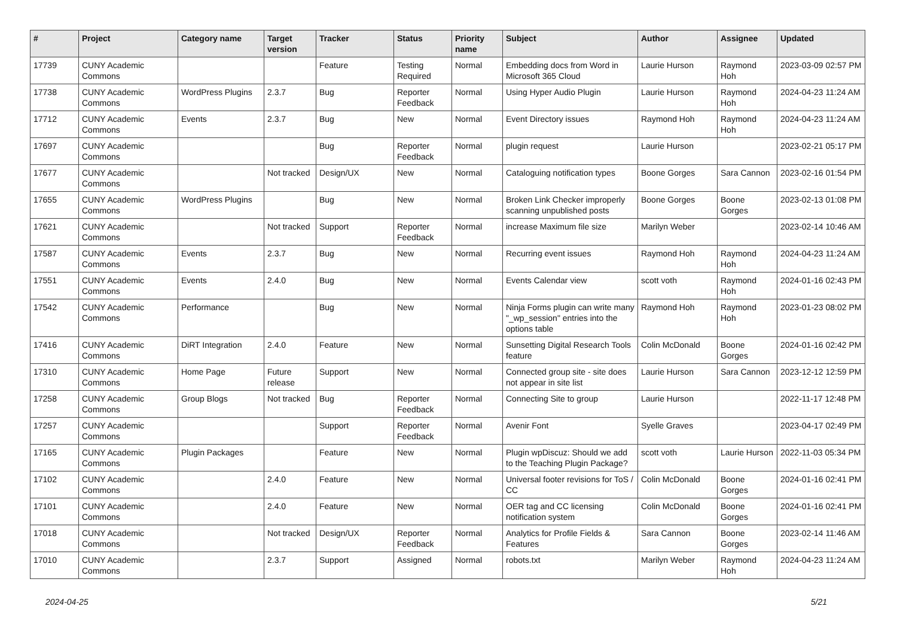| # | Project | Category name | Target version | Tracker | Status | Priority name | Subject | Author | Assignee | Updated |
| --- | --- | --- | --- | --- | --- | --- | --- | --- | --- | --- |
| 17739 | CUNY Academic Commons | | | Feature | Testing Required | Normal | Embedding docs from Word in Microsoft 365 Cloud | Laurie Hurson | Raymond Hoh | 2023-03-09 02:57 PM |
| 17738 | CUNY Academic Commons | WordPress Plugins | 2.3.7 | Bug | Reporter Feedback | Normal | Using Hyper Audio Plugin | Laurie Hurson | Raymond Hoh | 2024-04-23 11:24 AM |
| 17712 | CUNY Academic Commons | Events | 2.3.7 | Bug | New | Normal | Event Directory issues | Raymond Hoh | Raymond Hoh | 2024-04-23 11:24 AM |
| 17697 | CUNY Academic Commons | | | Bug | Reporter Feedback | Normal | plugin request | Laurie Hurson | | 2023-02-21 05:17 PM |
| 17677 | CUNY Academic Commons | | Not tracked | Design/UX | New | Normal | Cataloguing notification types | Boone Gorges | Sara Cannon | 2023-02-16 01:54 PM |
| 17655 | CUNY Academic Commons | WordPress Plugins | | Bug | New | Normal | Broken Link Checker improperly scanning unpublished posts | Boone Gorges | Boone Gorges | 2023-02-13 01:08 PM |
| 17621 | CUNY Academic Commons | | Not tracked | Support | Reporter Feedback | Normal | increase Maximum file size | Marilyn Weber | | 2023-02-14 10:46 AM |
| 17587 | CUNY Academic Commons | Events | 2.3.7 | Bug | New | Normal | Recurring event issues | Raymond Hoh | Raymond Hoh | 2024-04-23 11:24 AM |
| 17551 | CUNY Academic Commons | Events | 2.4.0 | Bug | New | Normal | Events Calendar view | scott voth | Raymond Hoh | 2024-01-16 02:43 PM |
| 17542 | CUNY Academic Commons | Performance | | Bug | New | Normal | Ninja Forms plugin can write many "_wp_session" entries into the options table | Raymond Hoh | Raymond Hoh | 2023-01-23 08:02 PM |
| 17416 | CUNY Academic Commons | DiRT Integration | 2.4.0 | Feature | New | Normal | Sunsetting Digital Research Tools feature | Colin McDonald | Boone Gorges | 2024-01-16 02:42 PM |
| 17310 | CUNY Academic Commons | Home Page | Future release | Support | New | Normal | Connected group site - site does not appear in site list | Laurie Hurson | Sara Cannon | 2023-12-12 12:59 PM |
| 17258 | CUNY Academic Commons | Group Blogs | Not tracked | Bug | Reporter Feedback | Normal | Connecting Site to group | Laurie Hurson | | 2022-11-17 12:48 PM |
| 17257 | CUNY Academic Commons | | | Support | Reporter Feedback | Normal | Avenir Font | Syelle Graves | | 2023-04-17 02:49 PM |
| 17165 | CUNY Academic Commons | Plugin Packages | | Feature | New | Normal | Plugin wpDiscuz: Should we add to the Teaching Plugin Package? | scott voth | Laurie Hurson | 2022-11-03 05:34 PM |
| 17102 | CUNY Academic Commons | | 2.4.0 | Feature | New | Normal | Universal footer revisions for ToS / CC | Colin McDonald | Boone Gorges | 2024-01-16 02:41 PM |
| 17101 | CUNY Academic Commons | | 2.4.0 | Feature | New | Normal | OER tag and CC licensing notification system | Colin McDonald | Boone Gorges | 2024-01-16 02:41 PM |
| 17018 | CUNY Academic Commons | | Not tracked | Design/UX | Reporter Feedback | Normal | Analytics for Profile Fields & Features | Sara Cannon | Boone Gorges | 2023-02-14 11:46 AM |
| 17010 | CUNY Academic Commons | | 2.3.7 | Support | Assigned | Normal | robots.txt | Marilyn Weber | Raymond Hoh | 2024-04-23 11:24 AM |
2024-04-25 5/21